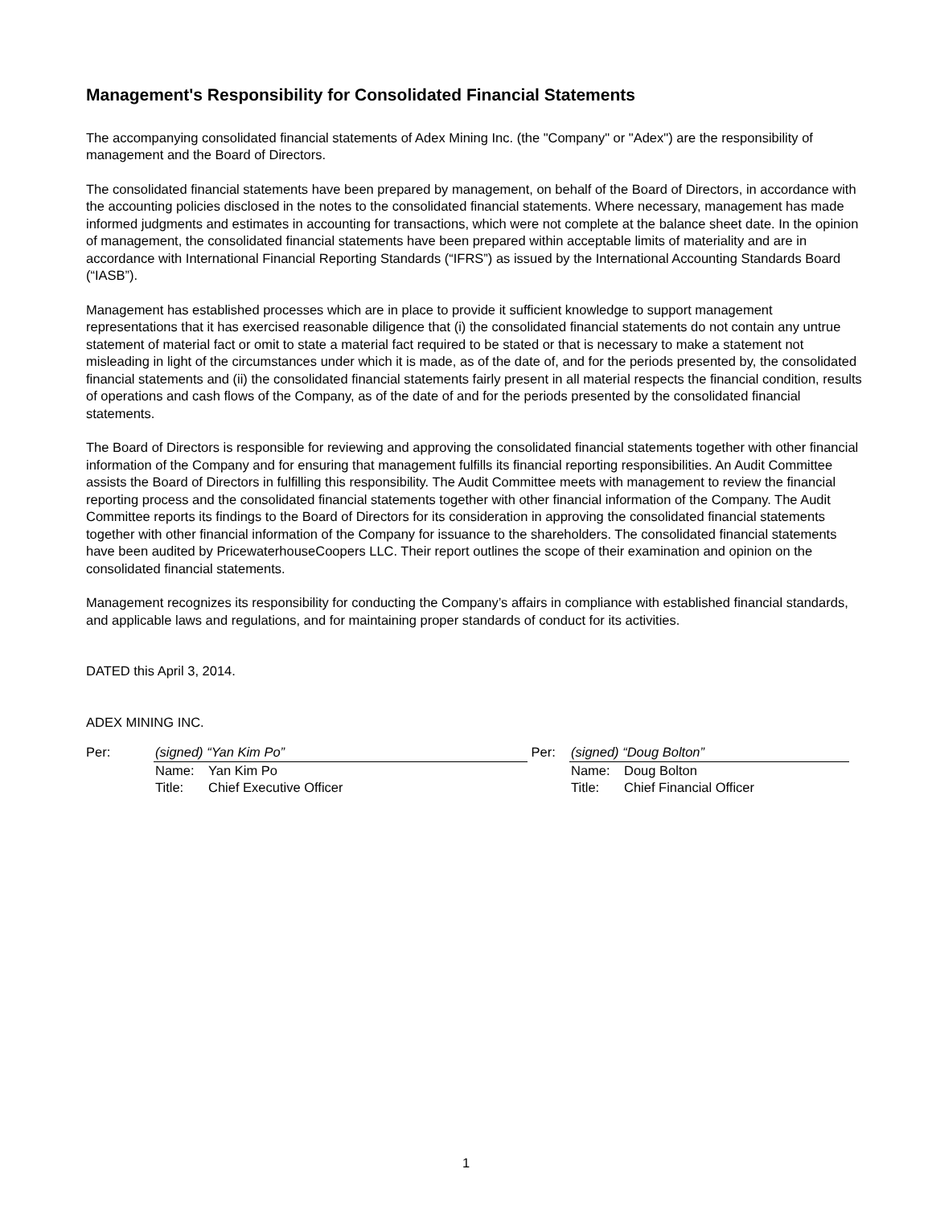Management's Responsibility for Consolidated Financial Statements
The accompanying consolidated financial statements of Adex Mining Inc. (the "Company" or "Adex") are the responsibility of management and the Board of Directors.
The consolidated financial statements have been prepared by management, on behalf of the Board of Directors, in accordance with the accounting policies disclosed in the notes to the consolidated financial statements. Where necessary, management has made informed judgments and estimates in accounting for transactions, which were not complete at the balance sheet date. In the opinion of management, the consolidated financial statements have been prepared within acceptable limits of materiality and are in accordance with International Financial Reporting Standards (“IFRS”) as issued by the International Accounting Standards Board (“IASB”).
Management has established processes which are in place to provide it sufficient knowledge to support management representations that it has exercised reasonable diligence that (i) the consolidated financial statements do not contain any untrue statement of material fact or omit to state a material fact required to be stated or that is necessary to make a statement not misleading in light of the circumstances under which it is made, as of the date of, and for the periods presented by, the consolidated financial statements and (ii) the consolidated financial statements fairly present in all material respects the financial condition, results of operations and cash flows of the Company, as of the date of and for the periods presented by the consolidated financial statements.
The Board of Directors is responsible for reviewing and approving the consolidated financial statements together with other financial information of the Company and for ensuring that management fulfills its financial reporting responsibilities. An Audit Committee assists the Board of Directors in fulfilling this responsibility. The Audit Committee meets with management to review the financial reporting process and the consolidated financial statements together with other financial information of the Company. The Audit Committee reports its findings to the Board of Directors for its consideration in approving the consolidated financial statements together with other financial information of the Company for issuance to the shareholders. The consolidated financial statements have been audited by PricewaterhouseCoopers LLC. Their report outlines the scope of their examination and opinion on the consolidated financial statements.
Management recognizes its responsibility for conducting the Company’s affairs in compliance with established financial standards, and applicable laws and regulations, and for maintaining proper standards of conduct for its activities.
DATED this April 3, 2014.
ADEX MINING INC.
Per: (signed) “Yan Kim Po”
Name: Yan Kim Po
Title: Chief Executive Officer
Per: (signed) “Doug Bolton”
Name: Doug Bolton
Title: Chief Financial Officer
1